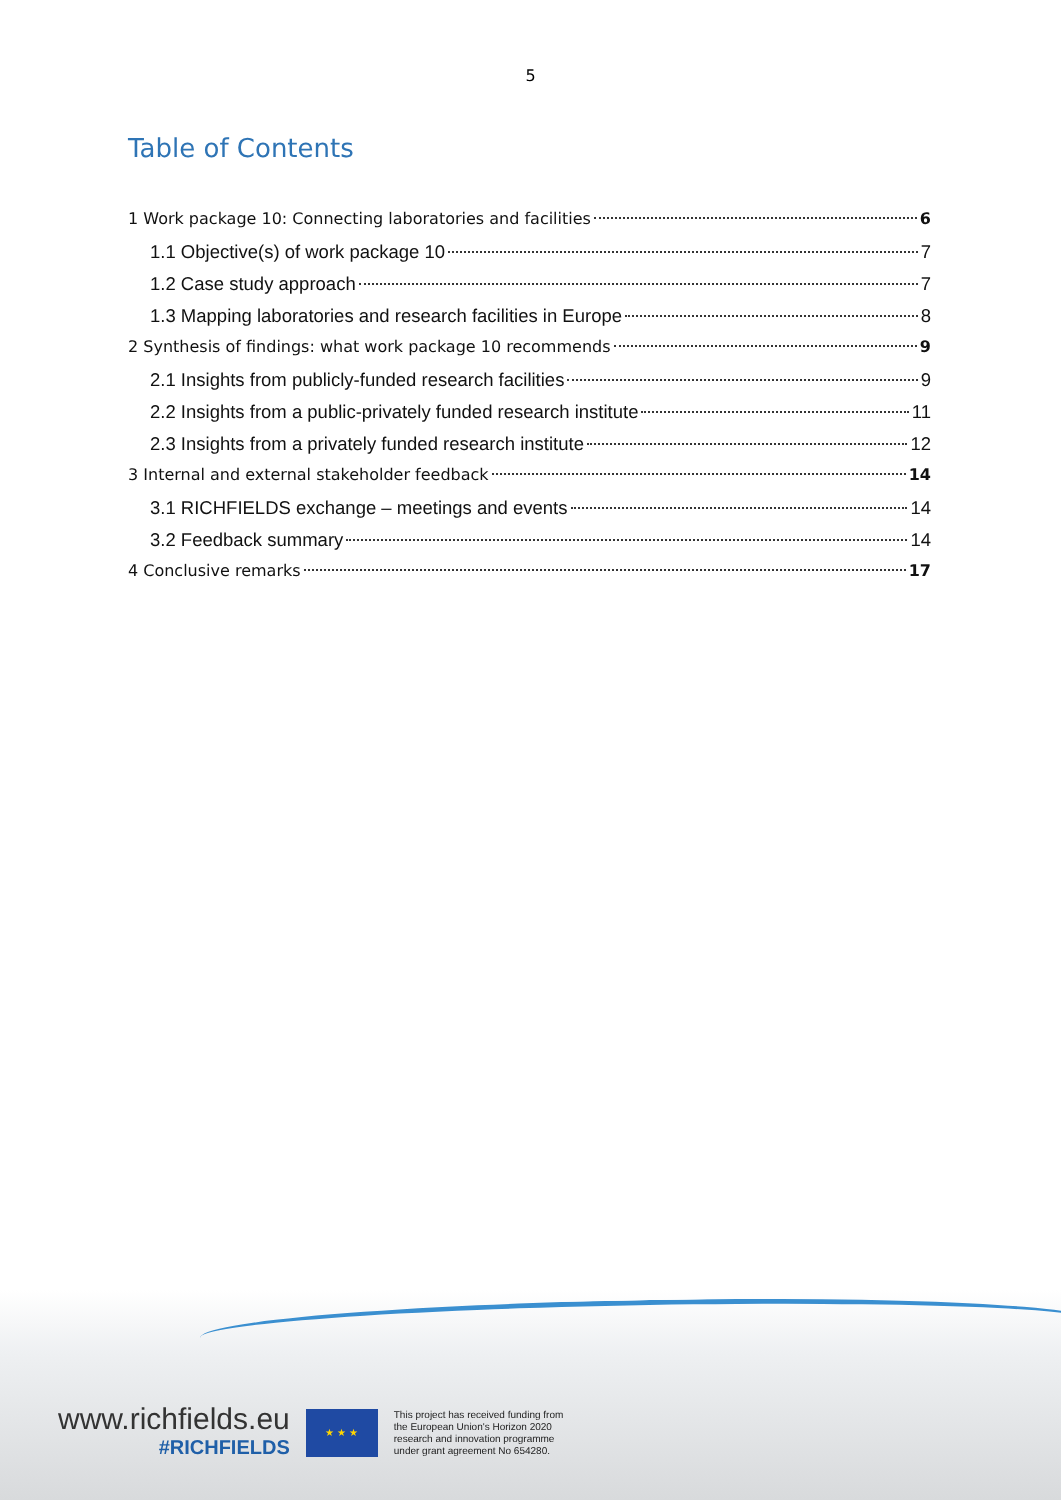5
Table of Contents
1 Work package 10: Connecting laboratories and facilities 6
1.1 Objective(s) of work package 10 7
1.2 Case study approach 7
1.3 Mapping laboratories and research facilities in Europe 8
2 Synthesis of findings: what work package 10 recommends 9
2.1 Insights from publicly-funded research facilities 9
2.2 Insights from a public-privately funded research institute 11
2.3 Insights from a privately funded research institute 12
3 Internal and external stakeholder feedback 14
3.1 RICHFIELDS exchange – meetings and events 14
3.2 Feedback summary 14
4 Conclusive remarks 17
www.richfields.eu
#RICHFIELDS
★ ★ ★
This project has received funding from
the European Union's Horizon 2020
research and innovation programme
under grant agreement No 654280.